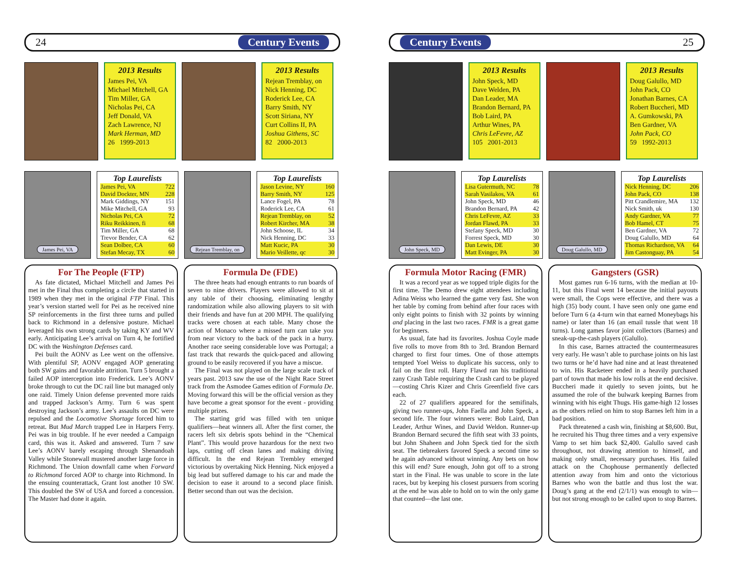24 Century Events
2013 Results
James Pei, VA
Michael Mitchell, GA
Tim Miller, GA
Nicholas Pei, CA
Jeff Donald, VA
Zach Lawrence, NJ
Mark Herman, MD
26 1999-2013
2013 Results
Rejean Tremblay, on
Nick Henning, DC
Roderick Lee, CA
Barry Smith, NY
Scott Siriana, NY
Curt Collins II, PA
Joshua Githens, SC
82 2000-2013
James Pei, VA
Top Laurelists
| James Pei, VA | 722 |
| David Dockter, MN | 228 |
| Mark Giddings, NY | 151 |
| Mike Mitchell, GA | 93 |
| Nicholas Pei, CA | 72 |
| Riku Reikkinen, fi | 68 |
| Tim Miller, GA | 68 |
| Trevor Bender, CA | 62 |
| Sean Dolbee, CA | 60 |
| Stefan Mecay, TX | 60 |
Rejean Tremblay, on
Top Laurelists
| Jason Levine, NY | 160 |
| Barry Smith, NY | 125 |
| Lance Fogel, PA | 78 |
| Roderick Lee, CA | 61 |
| Rejean Tremblay, on | 52 |
| Robert Kircher, MA | 38 |
| John Schoose, IL | 34 |
| Nick Henning, DC | 33 |
| Matt Kucic, PA | 30 |
| Mario Veillette, qc | 30 |
For The People (FTP)
As fate dictated, Michael Mitchell and James Pei met in the Final thus completing a circle that started in 1989 when they met in the original FTP Final. This year’s version started well for Pei as he received nine SP reinforcements in the first three turns and pulled back to Richmond in a defensive posture. Michael leveraged his own strong cards by taking KY and WV early. Anticipating Lee’s arrival on Turn 4, he fortified DC with the Washington Defenses card.
Pei built the AONV as Lee went on the offensive. With plentiful SP, AONV engaged AOP generating both SW gains and favorable attrition. Turn 5 brought a failed AOP interception into Frederick. Lee’s AONV broke through to cut the DC rail line but managed only one raid. Timely Union defense prevented more raids and trapped Jackson’s Army. Turn 6 was spent destroying Jackson’s army. Lee’s assaults on DC were repulsed and the Locomotive Shortage forced him to retreat. But Mud March trapped Lee in Harpers Ferry. Pei was in big trouble. If he ever needed a Campaign card, this was it. Asked and answered. Turn 7 saw Lee’s AONV barely escaping through Shenandoah Valley while Stonewall mustered another large force in Richmond. The Union downfall came when Forward to Richmond forced AOP to charge into Richmond. In the ensuing counterattack, Grant lost another 10 SW. This doubled the SW of USA and forced a concession. The Master had done it again.
Formula De (FDE)
The three heats had enough entrants to run boards of seven to nine drivers. Players were allowed to sit at any table of their choosing, eliminating lengthy randomization while also allowing players to sit with their friends and have fun at 200 MPH. The qualifying tracks were chosen at each table. Many chose the action of Monaco where a missed turn can take you from near victory to the back of the pack in a hurry. Another race seeing considerable love was Portugal; a fast track that rewards the quick-paced and allowing ground to be easily recovered if you have a miscue.
The Final was not played on the large scale track of years past. 2013 saw the use of the Night Race Street track from the Asmodee Games edition of Formula De. Moving forward this will be the official version as they have become a great sponsor for the event - providing multiple prizes.
The starting grid was filled with ten unique qualifiers—heat winners all. After the first corner, the racers left six debris spots behind in the “Chemical Plant”. This would prove hazardous for the next two laps, cutting off clean lanes and making driving difficult. In the end Rejean Trembley emerged victorious by overtaking Nick Henning. Nick enjoyed a big lead but suffered damage to his car and made the decision to ease it around to a second place finish. Better second than out was the decision.
Century Events 25
2013 Results
John Speck, MD
Dave Welden, PA
Dan Leader, MA
Brandon Bernard, PA
Bob Laird, PA
Arthur Wines, PA
Chris LeFevre, AZ
105 2001-2013
2013 Results
Doug Galullo, MD
John Pack, CO
Jonathan Barnes, CA
Robert Buccheri, MD
A. Gumkowski, PA
Ben Gardner, VA
John Pack, CO
59 1992-2013
John Speck, MD
Top Laurelists
| Lisa Gutermuth, NC | 78 |
| Sarah Vasilakos, VA | 61 |
| John Speck, MD | 46 |
| Brandon Bernard, PA | 42 |
| Chris LeFevre, AZ | 33 |
| Jordan Flawd, PA | 33 |
| Stefany Speck, MD | 30 |
| Forrest Speck, MD | 30 |
| Dan Lewis, DE | 30 |
| Matt Evinger, PA | 30 |
Doug Galullo, MD
Top Laurelists
| Nick Henning, DC | 206 |
| John Pack, CO | 138 |
| Pitt Crandlemire, MA | 132 |
| Nick Smith, uk | 130 |
| Andy Gardner, VA | 77 |
| Bob Hamel, CT | 75 |
| Ben Gardner, VA | 72 |
| Doug Galullo, MD | 64 |
| Thomas Richardson, VA | 64 |
| Jim Castonguay, PA | 54 |
Formula Motor Racing (FMR)
It was a record year as we topped triple digits for the first time. The Demo drew eight attendees including Adina Weiss who learned the game very fast. She won her table by coming from behind after four races with only eight points to finish with 32 points by winning and placing in the last two races. FMR is a great game for beginners.
As usual, fate had its favorites. Joshua Coyle made five rolls to move from 8th to 3rd. Brandon Bernard charged to first four times. One of those attempts tempted Yoel Weiss to duplicate his success, only to fail on the first roll. Harry Flawd ran his traditional zany Crash Table requiring the Crash card to be played—costing Chris Kizer and Chris Greenfield five cars each.
22 of 27 qualifiers appeared for the semifinals, giving two runner-ups, John Faella and John Speck, a second life. The four winners were: Bob Laird, Dan Leader, Arthur Wines, and David Weldon. Runner-up Brandon Bernard secured the fifth seat with 33 points, but John Shaheen and John Speck tied for the sixth seat. The tiebreakers favored Speck a second time so he again advanced without winning. Any bets on how this will end? Sure enough, John got off to a strong start in the Final. He was unable to score in the late races, but by keeping his closest pursuers from scoring at the end he was able to hold on to win the only game that counted—the last one.
Gangsters (GSR)
Most games run 6-16 turns, with the median at 10-11, but this Final went 14 because the initial payouts were small, the Cops were effective, and there was a high (35) body count. I have seen only one game end before Turn 6 (a 4-turn win that earned Moneybags his name) or later than 16 (an email tussle that went 18 turns). Long games favor joint collectors (Barnes) and sneak-up-the-cash players (Galullo).
In this case, Barnes attracted the countermeasures very early. He wasn’t able to purchase joints on his last two turns or he’d have had nine and at least threatened to win. His Racketeer ended in a heavily purchased part of town that made his low rolls at the end decisive. Buccheri made it quietly to seven joints, but he assumed the role of the bulwark keeping Barnes from winning with his eight Thugs. His game-high 12 losses as the others relied on him to stop Barnes left him in a bad position.
Pack threatened a cash win, finishing at $8,600. But, he recruited his Thug three times and a very expensive Vamp to set him back $2,400. Galullo saved cash throughout, not drawing attention to himself, and making only small, necessary purchases. His failed attack on the Chophouse permanently deflected attention away from him and onto the victorious Barnes who won the battle and thus lost the war. Doug’s gang at the end (2/1/1) was enough to win—but not strong enough to be called upon to stop Barnes.